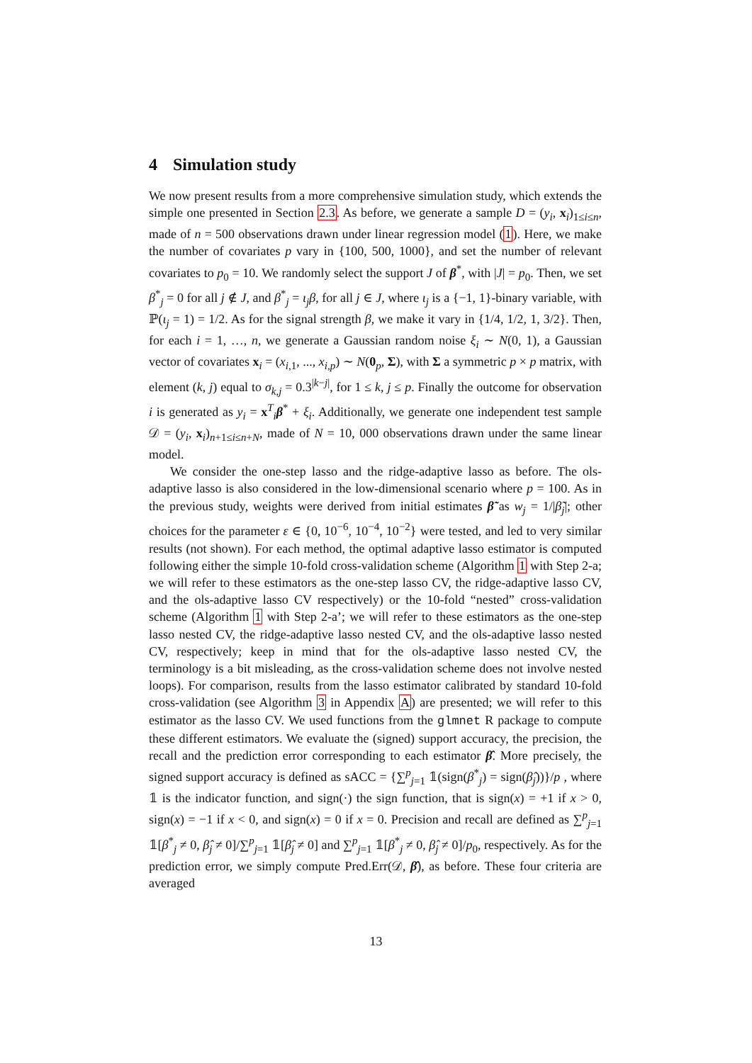4 Simulation study
We now present results from a more comprehensive simulation study, which extends the simple one presented in Section 2.3. As before, we generate a sample D = (y<sub>i</sub>, x<sub>i</sub>)<sub>1≤i≤n</sub>, made of n = 500 observations drawn under linear regression model (1). Here, we make the number of covariates p vary in {100, 500, 1000}, and set the number of relevant covariates to p<sub>0</sub> = 10. We randomly select the support J of β<sup>*</sup>, with |J| = p<sub>0</sub>. Then, we set β<sup>*</sup><sub>j</sub> = 0 for all j ∉ J, and β<sup>*</sup><sub>j</sub> = ι<sub>j</sub>β, for all j ∈ J, where ι<sub>j</sub> is a {−1, 1}-binary variable, with ℙ(ι<sub>j</sub> = 1) = 1/2. As for the signal strength β, we make it vary in {1/4, 1/2, 1, 3/2}. Then, for each i = 1, …, n, we generate a Gaussian random noise ξ<sub>i</sub> ∼ N(0, 1), a Gaussian vector of covariates x<sub>i</sub> = (x<sub>i,1</sub>, ..., x<sub>i,p</sub>) ∼ N(0<sub>p</sub>, Σ), with Σ a symmetric p × p matrix, with element (k, j) equal to σ<sub>k,j</sub> = 0.3<sup>|k−j|</sup>, for 1 ≤ k, j ≤ p. Finally the outcome for observation i is generated as y<sub>i</sub> = x<sup>T</sup><sub>i</sub>β<sup>*</sup> + ξ<sub>i</sub>. Additionally, we generate one independent test sample 𝒟 = (y<sub>i</sub>, x<sub>i</sub>)<sub>n+1≤i≤n+N</sub>, made of N = 10, 000 observations drawn under the same linear model.
We consider the one-step lasso and the ridge-adaptive lasso as before. The ols-adaptive lasso is also considered in the low-dimensional scenario where p = 100. As in the previous study, weights were derived from initial estimates β̃ as w<sub>j</sub> = 1/|β̃<sub>j</sub>|; other choices for the parameter ε ∈ {0, 10<sup>−6</sup>, 10<sup>−4</sup>, 10<sup>−2</sup>} were tested, and led to very similar results (not shown). For each method, the optimal adaptive lasso estimator is computed following either the simple 10-fold cross-validation scheme (Algorithm 1 with Step 2-a; we will refer to these estimators as the one-step lasso CV, the ridge-adaptive lasso CV, and the ols-adaptive lasso CV respectively) or the 10-fold “nested” cross-validation scheme (Algorithm 1 with Step 2-a’; we will refer to these estimators as the one-step lasso nested CV, the ridge-adaptive lasso nested CV, and the ols-adaptive lasso nested CV, respectively; keep in mind that for the ols-adaptive lasso nested CV, the terminology is a bit misleading, as the cross-validation scheme does not involve nested loops). For comparison, results from the lasso estimator calibrated by standard 10-fold cross-validation (see Algorithm 3 in Appendix A) are presented; we will refer to this estimator as the lasso CV. We used functions from the glmnet R package to compute these different estimators. We evaluate the (signed) support accuracy, the precision, the recall and the prediction error corresponding to each estimator β̂. More precisely, the signed support accuracy is defined as sACC = {∑<sup>p</sup><sub>j=1</sub> 𝟙(sign(β<sup>*</sup><sub>j</sub>) = sign(β̂<sub>j</sub>))}/p , where 𝟙 is the indicator function, and sign(·) the sign function, that is sign(x) = +1 if x > 0, sign(x) = −1 if x < 0, and sign(x) = 0 if x = 0. Precision and recall are defined as ∑<sup>p</sup><sub>j=1</sub> 𝟙[β<sup>*</sup><sub>j</sub> ≠ 0, β̂<sub>j</sub> ≠ 0]/∑<sup>p</sup><sub>j=1</sub> 𝟙[β̂<sub>j</sub> ≠ 0] and ∑<sup>p</sup><sub>j=1</sub> 𝟙[β<sup>*</sup><sub>j</sub> ≠ 0, β̂<sub>j</sub> ≠ 0]/p<sub>0</sub>, respectively. As for the prediction error, we simply compute Pred.Err(𝒟, β̂), as before. These four criteria are averaged
13